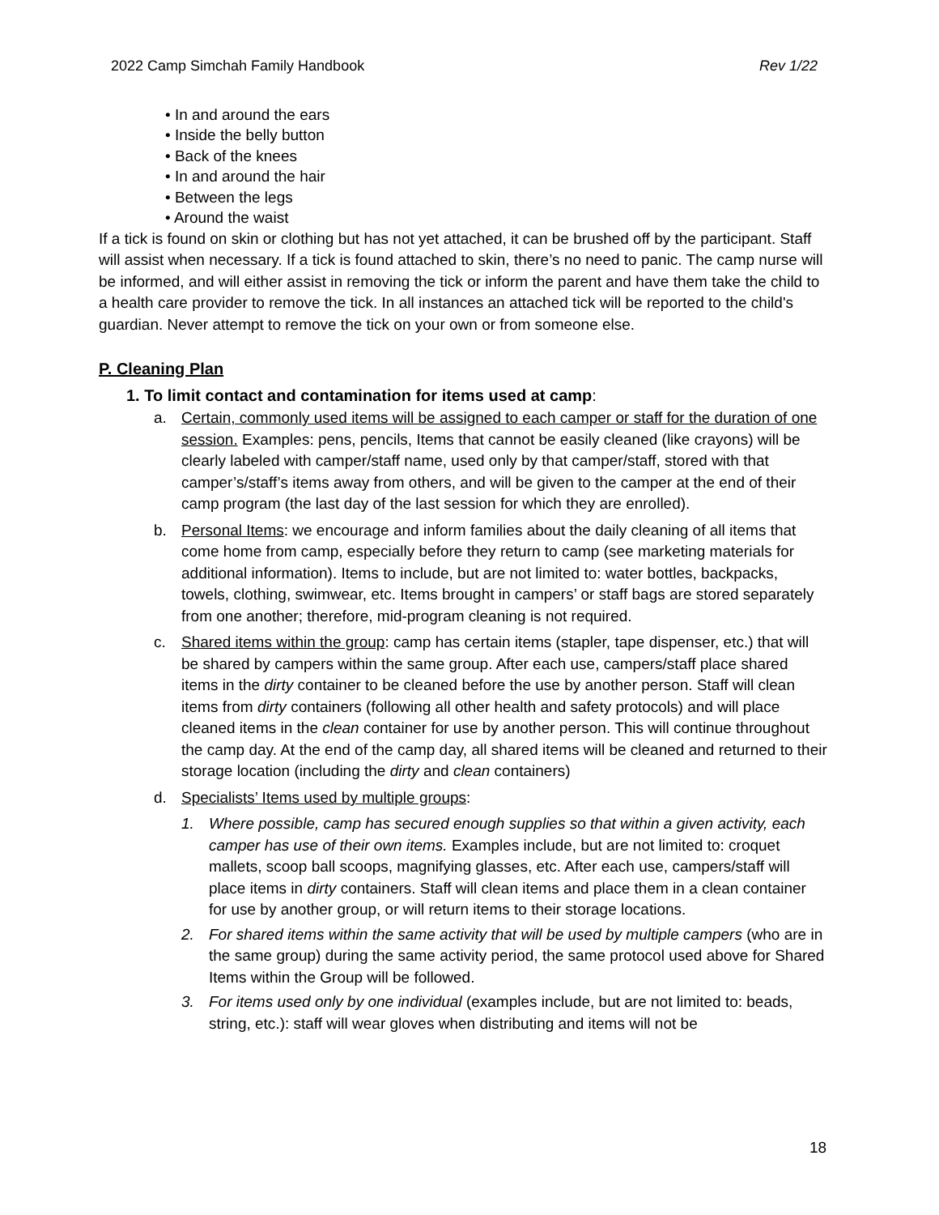2022 Camp Simchah Family Handbook Rev 1/22
• In and around the ears
• Inside the belly button
• Back of the knees
• In and around the hair
• Between the legs
• Around the waist
If a tick is found on skin or clothing but has not yet attached, it can be brushed off by the participant. Staff will assist when necessary. If a tick is found attached to skin, there’s no need to panic. The camp nurse will be informed, and will either assist in removing the tick or inform the parent and have them take the child to a health care provider to remove the tick. In all instances an attached tick will be reported to the child's guardian. Never attempt to remove the tick on your own or from someone else.
P. Cleaning Plan
1. To limit contact and contamination for items used at camp:
a. Certain, commonly used items will be assigned to each camper or staff for the duration of one session. Examples: pens, pencils, Items that cannot be easily cleaned (like crayons) will be clearly labeled with camper/staff name, used only by that camper/staff, stored with that camper’s/staff’s items away from others, and will be given to the camper at the end of their camp program (the last day of the last session for which they are enrolled).
b. Personal Items: we encourage and inform families about the daily cleaning of all items that come home from camp, especially before they return to camp (see marketing materials for additional information). Items to include, but are not limited to: water bottles, backpacks, towels, clothing, swimwear, etc. Items brought in campers’ or staff bags are stored separately from one another; therefore, mid-program cleaning is not required.
c. Shared items within the group: camp has certain items (stapler, tape dispenser, etc.) that will be shared by campers within the same group. After each use, campers/staff place shared items in the dirty container to be cleaned before the use by another person. Staff will clean items from dirty containers (following all other health and safety protocols) and will place cleaned items in the clean container for use by another person. This will continue throughout the camp day. At the end of the camp day, all shared items will be cleaned and returned to their storage location (including the dirty and clean containers)
d. Specialists’ Items used by multiple groups:
1. Where possible, camp has secured enough supplies so that within a given activity, each camper has use of their own items. Examples include, but are not limited to: croquet mallets, scoop ball scoops, magnifying glasses, etc. After each use, campers/staff will place items in dirty containers. Staff will clean items and place them in a clean container for use by another group, or will return items to their storage locations.
2. For shared items within the same activity that will be used by multiple campers (who are in the same group) during the same activity period, the same protocol used above for Shared Items within the Group will be followed.
3. For items used only by one individual (examples include, but are not limited to: beads, string, etc.): staff will wear gloves when distributing and items will not be
18